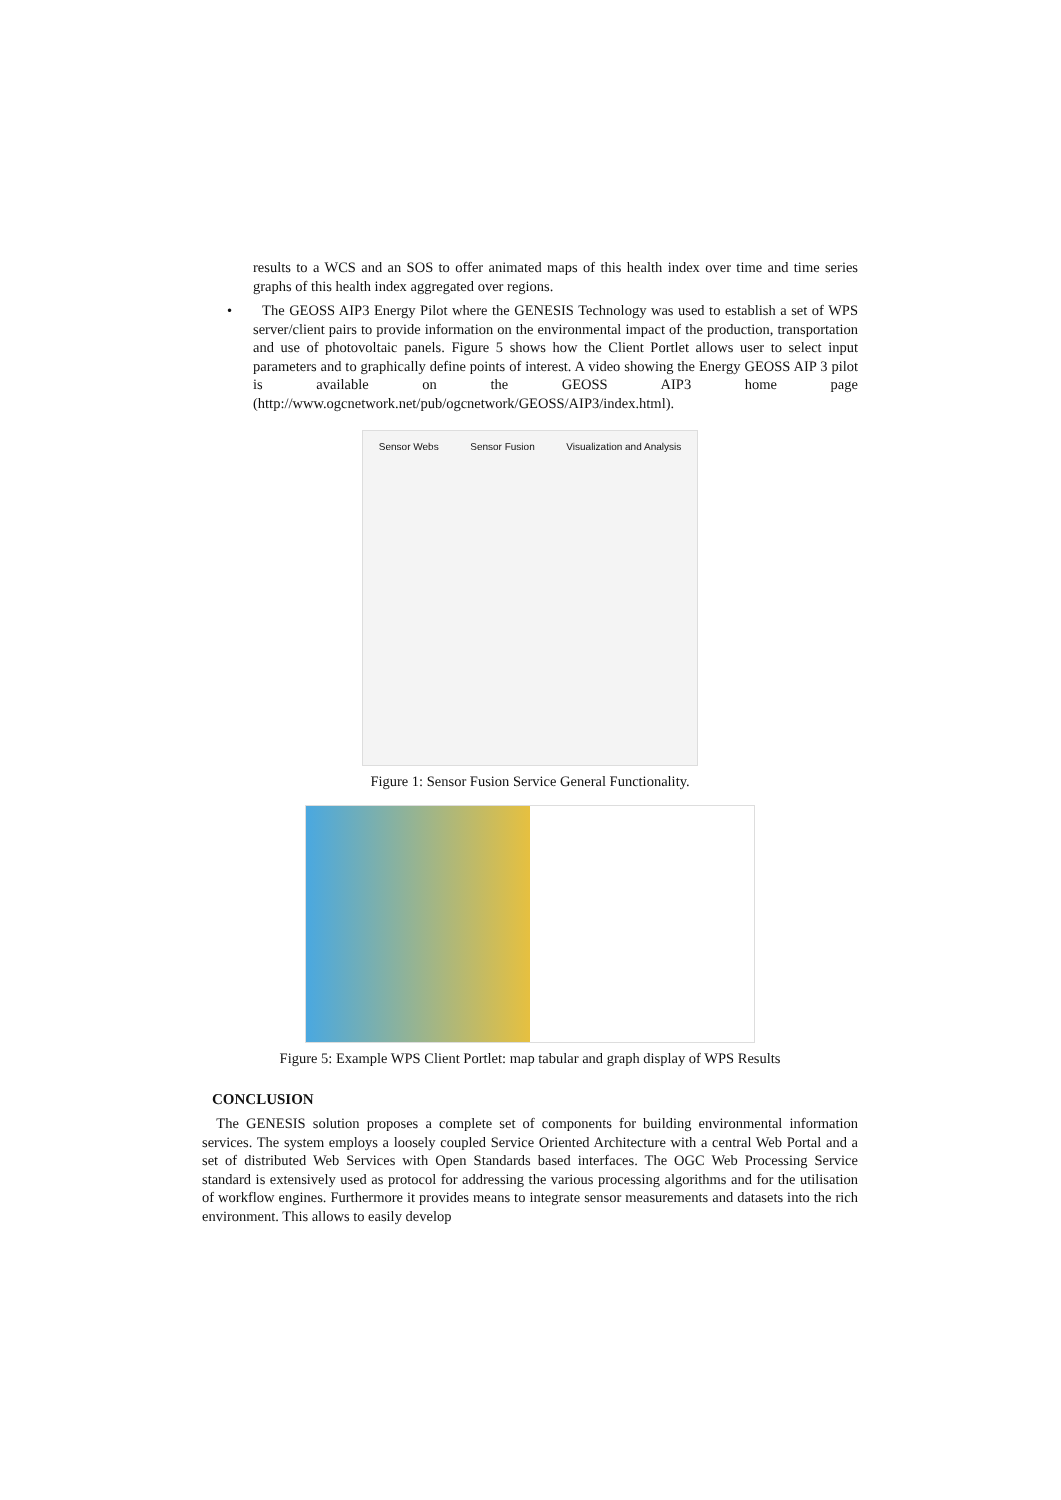results to a WCS and an SOS to offer animated maps of this health index over time and time series graphs of this health index aggregated over regions.
• The GEOSS AIP3 Energy Pilot where the GENESIS Technology was used to establish a set of WPS server/client pairs to provide information on the environmental impact of the production, transportation and use of photovoltaic panels. Figure 5 shows how the Client Portlet allows user to select input parameters and to graphically define points of interest. A video showing the Energy GEOSS AIP 3 pilot is available on the GEOSS AIP3 home page (http://www.ogcnetwork.net/pub/ogcnetwork/GEOSS/AIP3/index.html).
Sensor Webs Sensor Fusion Visualization and Analysis
Figure 1: Sensor Fusion Service General Functionality.
Figure 5: Example WPS Client Portlet: map tabular and graph display of WPS Results
CONCLUSION
The GENESIS solution proposes a complete set of components for building environmental information services. The system employs a loosely coupled Service Oriented Architecture with a central Web Portal and a set of distributed Web Services with Open Standards based interfaces. The OGC Web Processing Service standard is extensively used as protocol for addressing the various processing algorithms and for the utilisation of workflow engines. Furthermore it provides means to integrate sensor measurements and datasets into the rich environment. This allows to easily develop